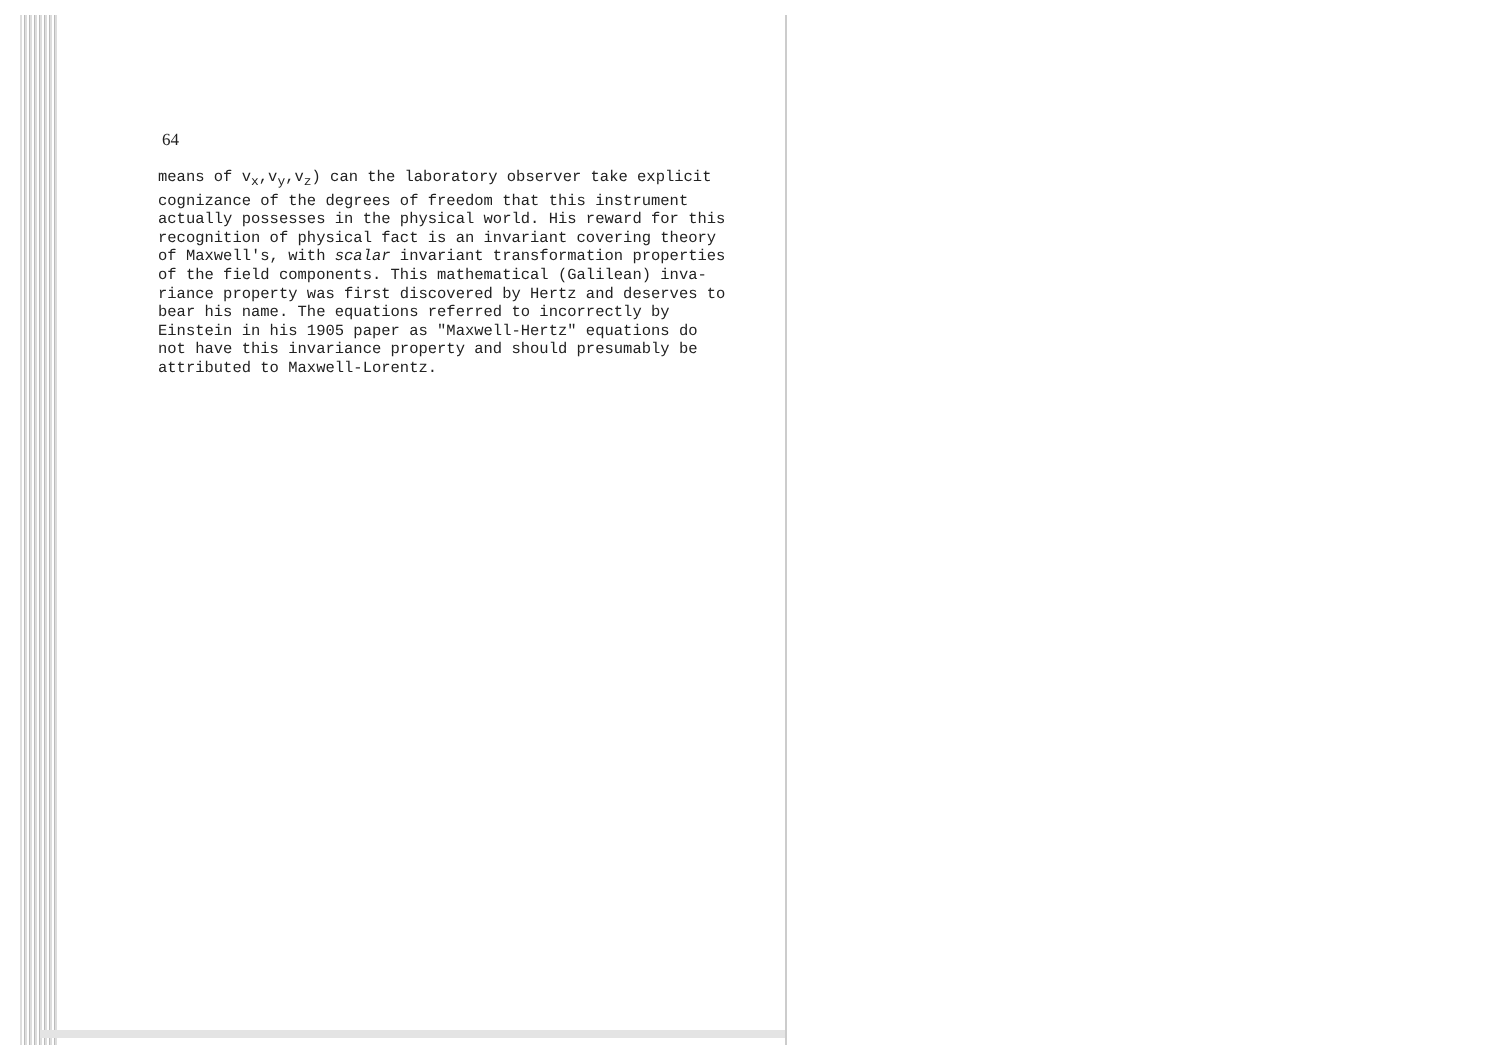64
means of v<sub>x</sub>,v<sub>y</sub>,v<sub>z</sub>) can the laboratory observer take explicit cognizance of the degrees of freedom that this instrument actually possesses in the physical world. His reward for this recognition of physical fact is an invariant covering theory of Maxwell's, with scalar invariant transformation properties of the field components. This mathematical (Galilean) inva- riance property was first discovered by Hertz and deserves to bear his name. The equations referred to incorrectly by Einstein in his 1905 paper as "Maxwell-Hertz" equations do not have this invariance property and should presumably be attributed to Maxwell-Lorentz.